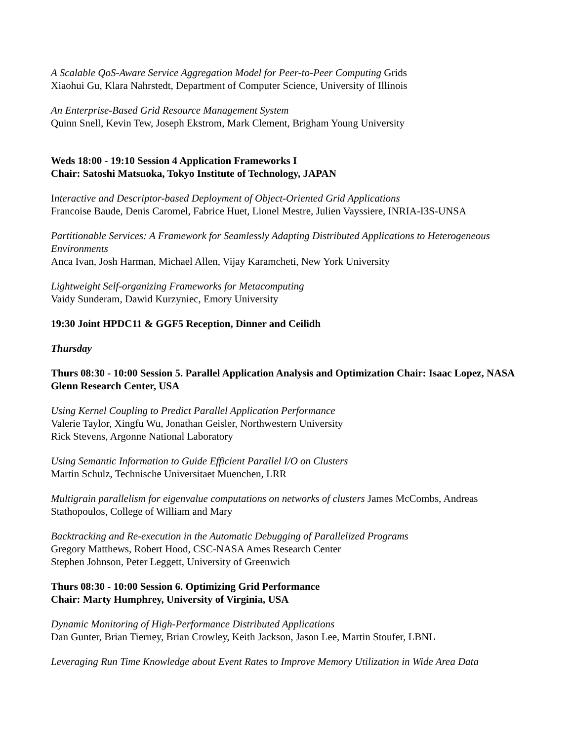A Scalable QoS-Aware Service Aggregation Model for Peer-to-Peer Computing Grids
Xiaohui Gu, Klara Nahrstedt, Department of Computer Science, University of Illinois
An Enterprise-Based Grid Resource Management System
Quinn Snell, Kevin Tew, Joseph Ekstrom, Mark Clement, Brigham Young University
Weds 18:00 - 19:10 Session 4 Application Frameworks I
Chair: Satoshi Matsuoka, Tokyo Institute of Technology, JAPAN
Interactive and Descriptor-based Deployment of Object-Oriented Grid Applications
Francoise Baude, Denis Caromel, Fabrice Huet, Lionel Mestre, Julien Vayssiere, INRIA-I3S-UNSA
Partitionable Services: A Framework for Seamlessly Adapting Distributed Applications to Heterogeneous Environments
Anca Ivan, Josh Harman, Michael Allen, Vijay Karamcheti, New York University
Lightweight Self-organizing Frameworks for Metacomputing
Vaidy Sunderam, Dawid Kurzyniec, Emory University
19:30 Joint HPDC11 & GGF5 Reception, Dinner and Ceilidh
Thursday
Thurs 08:30 - 10:00 Session 5. Parallel Application Analysis and Optimization Chair: Isaac Lopez, NASA Glenn Research Center, USA
Using Kernel Coupling to Predict Parallel Application Performance
Valerie Taylor, Xingfu Wu, Jonathan Geisler, Northwestern University
Rick Stevens, Argonne National Laboratory
Using Semantic Information to Guide Efficient Parallel I/O on Clusters
Martin Schulz, Technische Universitaet Muenchen, LRR
Multigrain parallelism for eigenvalue computations on networks of clusters James McCombs, Andreas Stathopoulos, College of William and Mary
Backtracking and Re-execution in the Automatic Debugging of Parallelized Programs
Gregory Matthews, Robert Hood, CSC-NASA Ames Research Center
Stephen Johnson, Peter Leggett, University of Greenwich
Thurs 08:30 - 10:00 Session 6. Optimizing Grid Performance
Chair: Marty Humphrey, University of Virginia, USA
Dynamic Monitoring of High-Performance Distributed Applications
Dan Gunter, Brian Tierney, Brian Crowley, Keith Jackson, Jason Lee, Martin Stoufer, LBNL
Leveraging Run Time Knowledge about Event Rates to Improve Memory Utilization in Wide Area Data